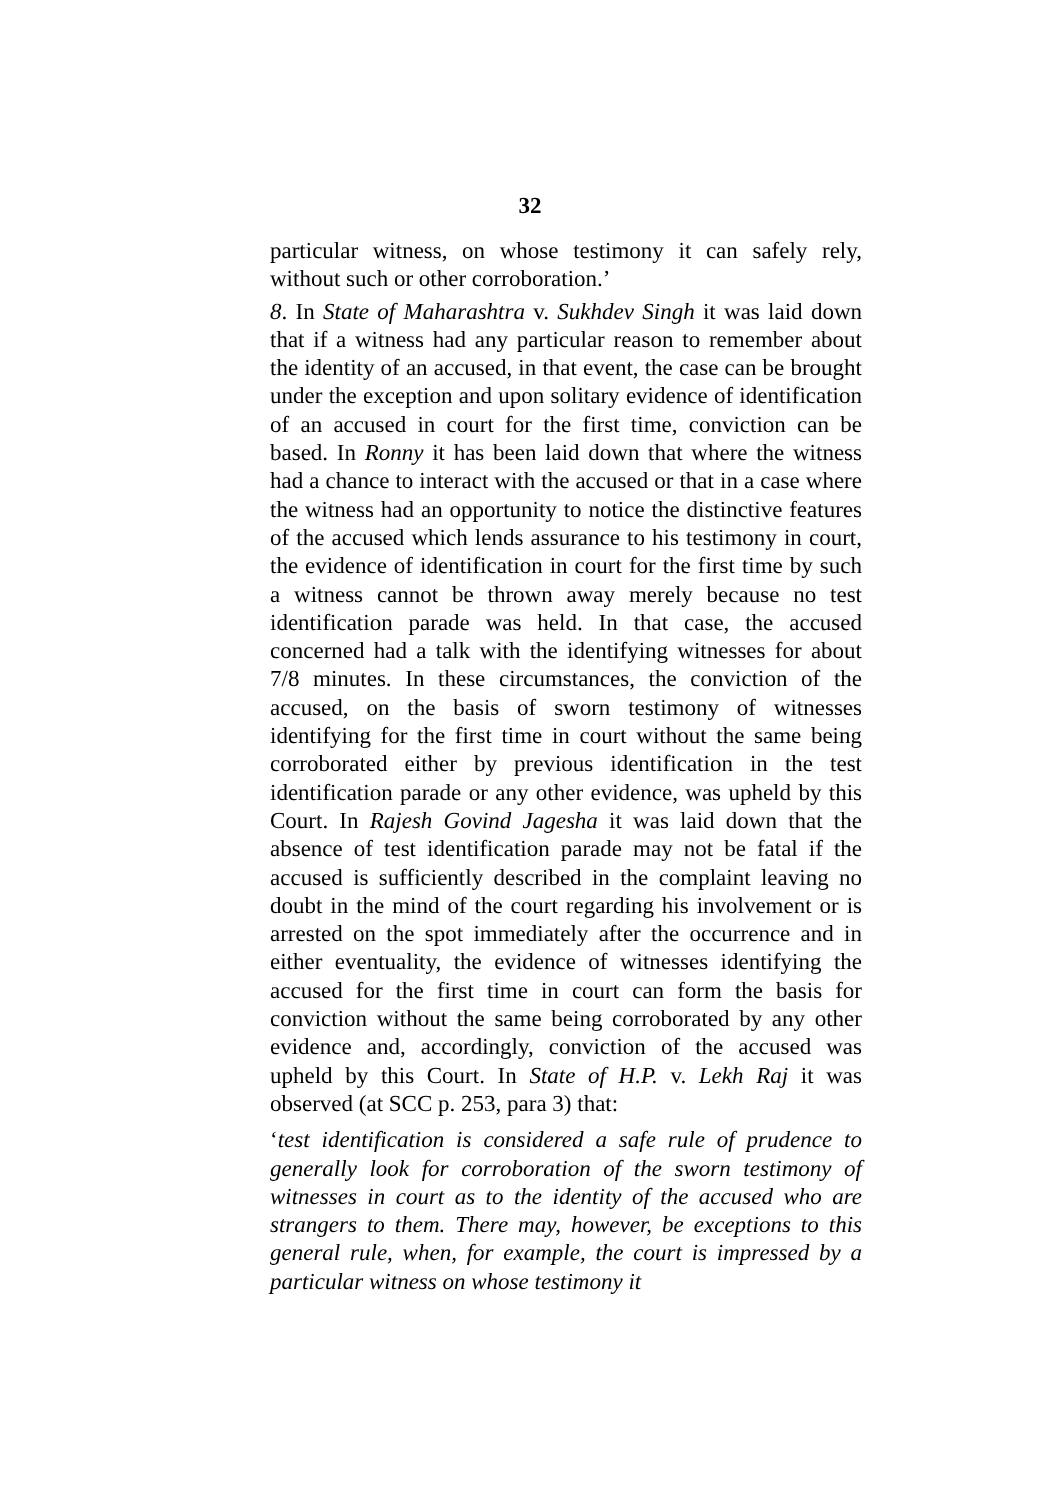32
particular witness, on whose testimony it can safely rely, without such or other corroboration.’
8. In State of Maharashtra v. Sukhdev Singh it was laid down that if a witness had any particular reason to remember about the identity of an accused, in that event, the case can be brought under the exception and upon solitary evidence of identification of an accused in court for the first time, conviction can be based. In Ronny it has been laid down that where the witness had a chance to interact with the accused or that in a case where the witness had an opportunity to notice the distinctive features of the accused which lends assurance to his testimony in court, the evidence of identification in court for the first time by such a witness cannot be thrown away merely because no test identification parade was held. In that case, the accused concerned had a talk with the identifying witnesses for about 7/8 minutes. In these circumstances, the conviction of the accused, on the basis of sworn testimony of witnesses identifying for the first time in court without the same being corroborated either by previous identification in the test identification parade or any other evidence, was upheld by this Court. In Rajesh Govind Jagesha it was laid down that the absence of test identification parade may not be fatal if the accused is sufficiently described in the complaint leaving no doubt in the mind of the court regarding his involvement or is arrested on the spot immediately after the occurrence and in either eventuality, the evidence of witnesses identifying the accused for the first time in court can form the basis for conviction without the same being corroborated by any other evidence and, accordingly, conviction of the accused was upheld by this Court. In State of H.P. v. Lekh Raj it was observed (at SCC p. 253, para 3) that:
‘test identification is considered a safe rule of prudence to generally look for corroboration of the sworn testimony of witnesses in court as to the identity of the accused who are strangers to them. There may, however, be exceptions to this general rule, when, for example, the court is impressed by a particular witness on whose testimony it